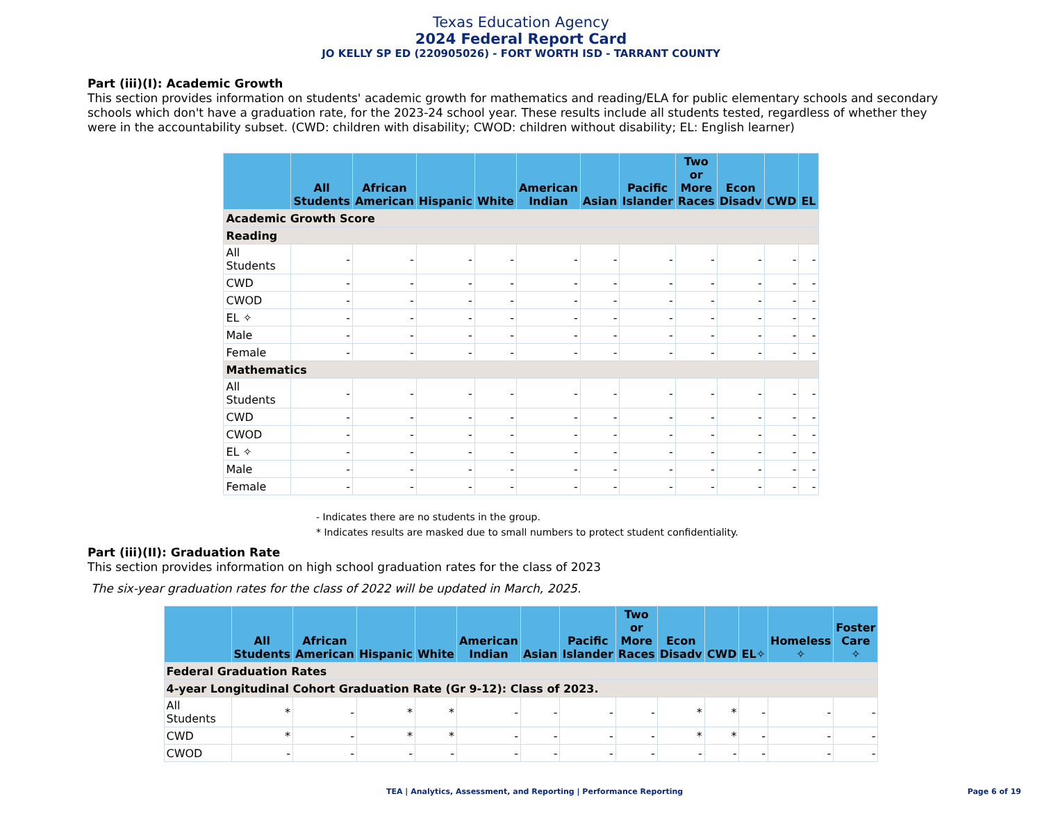Texas Education Agency
2024 Federal Report Card
JO KELLY SP ED (220905026) - FORT WORTH ISD - TARRANT COUNTY
Part (iii)(I): Academic Growth
This section provides information on students' academic growth for mathematics and reading/ELA for public elementary schools and secondary schools which don't have a graduation rate, for the 2023-24 school year. These results include all students tested, regardless of whether they were in the accountability subset. (CWD: children with disability; CWOD: children without disability; EL: English learner)
| | All Students | African American | Hispanic | White | American Indian | Asian | Pacific Islander | Two or More Races | Econ Disadv | CWD | EL |
| --- | --- | --- | --- | --- | --- | --- | --- | --- | --- | --- | --- |
| Academic Growth Score | | | | | | | | | | | |
| Reading | | | | | | | | | | | |
| All Students | - | - | - | - | - | - | - | - | - | - | - |
| CWD | - | - | - | - | - | - | - | - | - | - | - |
| CWOD | - | - | - | - | - | - | - | - | - | - | - |
| EL ✧ | - | - | - | - | - | - | - | - | - | - | - |
| Male | - | - | - | - | - | - | - | - | - | - | - |
| Female | - | - | - | - | - | - | - | - | - | - | - |
| Mathematics | | | | | | | | | | | |
| All Students | - | - | - | - | - | - | - | - | - | - | - |
| CWD | - | - | - | - | - | - | - | - | - | - | - |
| CWOD | - | - | - | - | - | - | - | - | - | - | - |
| EL ✧ | - | - | - | - | - | - | - | - | - | - | - |
| Male | - | - | - | - | - | - | - | - | - | - | - |
| Female | - | - | - | - | - | - | - | - | - | - | - |
- Indicates there are no students in the group.
* Indicates results are masked due to small numbers to protect student confidentiality.
Part (iii)(II): Graduation Rate
This section provides information on high school graduation rates for the class of 2023
The six-year graduation rates for the class of 2022 will be updated in March, 2025.
| | All Students | African American | Hispanic | White | American Indian | Asian | Pacific Islander | Two or More Races | Econ Disadv | CWD | EL✧ | Homeless ✧ | Foster Care ✧ |
| --- | --- | --- | --- | --- | --- | --- | --- | --- | --- | --- | --- | --- | --- |
| Federal Graduation Rates | | | | | | | | | | | | | |
| 4-year Longitudinal Cohort Graduation Rate (Gr 9-12): Class of 2023. | | | | | | | | | | | | | |
| All Students | * | - | * | * | - | - | - | - | * | * | - | - | - |
| CWD | * | - | * | * | - | - | - | - | * | * | - | - | - |
| CWOD | - | - | - | - | - | - | - | - | - | - | - | - | - |
TEA | Analytics, Assessment, and Reporting | Performance Reporting Page 6 of 19